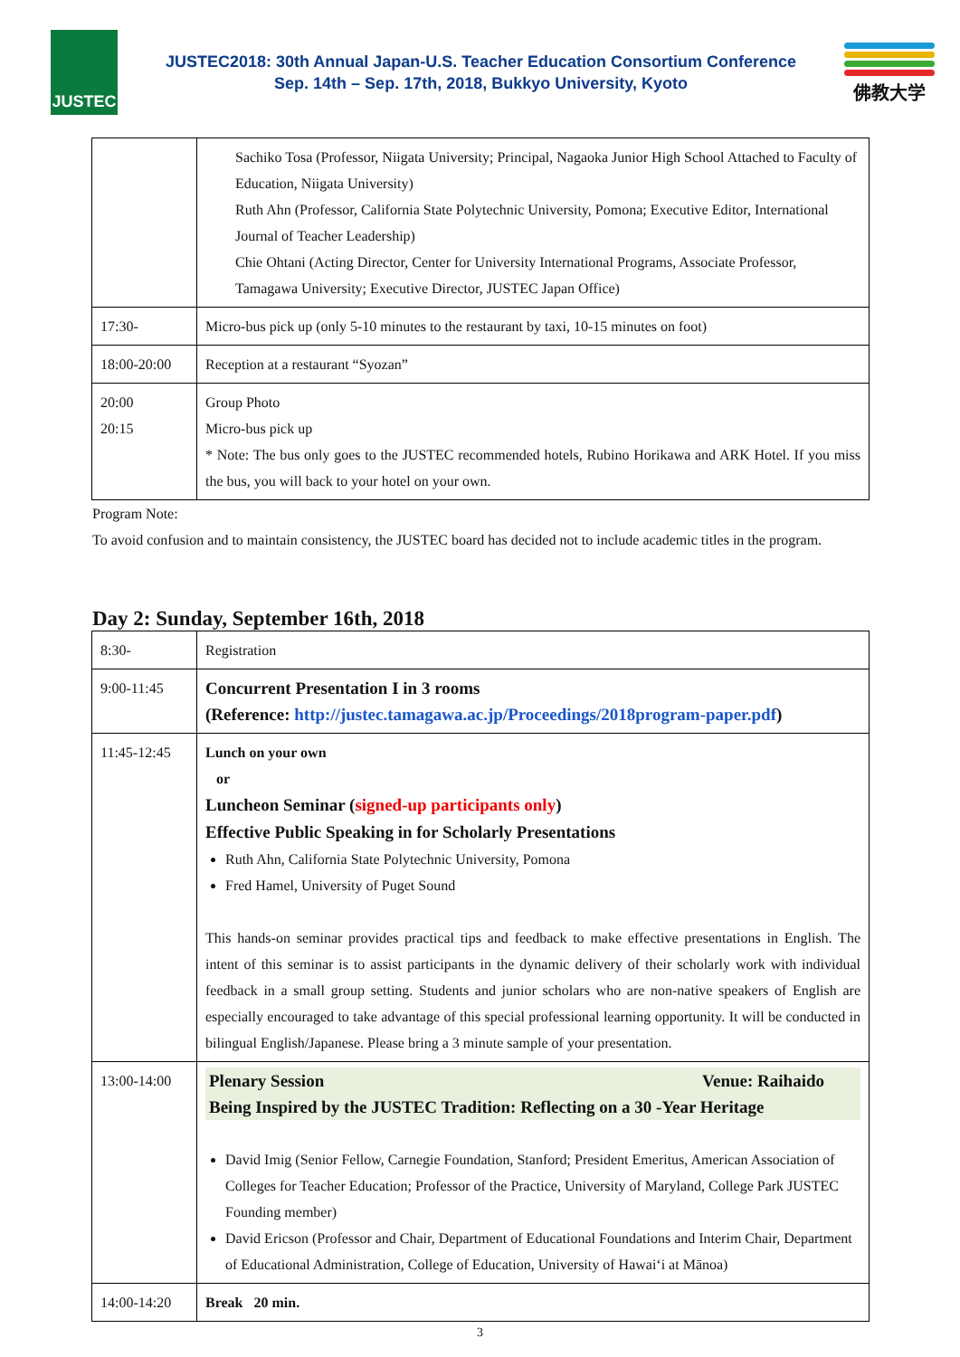JUSTEC
JUSTEC2018: 30th Annual Japan-U.S. Teacher Education Consortium Conference
Sep. 14th – Sep. 17th, 2018, Bukkyo University, Kyoto
佛教大学
| | Sachiko Tosa (Professor, Niigata University; Principal, Nagaoka Junior High School Attached to Faculty of Education, Niigata University) Ruth Ahn (Professor, California State Polytechnic University, Pomona; Executive Editor, International Journal of Teacher Leadership) Chie Ohtani (Acting Director, Center for University International Programs, Associate Professor, Tamagawa University; Executive Director, JUSTEC Japan Office) |
| 17:30- | Micro-bus pick up (only 5-10 minutes to the restaurant by taxi, 10-15 minutes on foot) |
| 18:00-20:00 | Reception at a restaurant “Syozan” |
| 20:00 20:15 | Group Photo Micro-bus pick up * Note: The bus only goes to the JUSTEC recommended hotels, Rubino Horikawa and ARK Hotel. If you miss the bus, you will back to your hotel on your own. |
Program Note:
To avoid confusion and to maintain consistency, the JUSTEC board has decided not to include academic titles in the program.
Day 2: Sunday, September 16th, 2018
| 8:30- | Registration |
| 9:00-11:45 | Concurrent Presentation I in 3 rooms (Reference: http://justec.tamagawa.ac.jp/Proceedings/2018program-paper.pdf ) |
| 11:45-12:45 | Lunch on your own or Luncheon Seminar ( signed-up participants only ) Effective Public Speaking in for Scholarly Presentations Ruth Ahn, California State Polytechnic University, Pomona Fred Hamel, University of Puget Sound This hands-on seminar provides practical tips and feedback to make effective presentations in English. The intent of this seminar is to assist participants in the dynamic delivery of their scholarly work with individual feedback in a small group setting. Students and junior scholars who are non-native speakers of English are especially encouraged to take advantage of this special professional learning opportunity. It will be conducted in bilingual English/Japanese. Please bring a 3 minute sample of your presentation. |
| 13:00-14:00 | Plenary Session Venue: Raihaido Being Inspired by the JUSTEC Tradition: Reflecting on a 30 -Year Heritage David Imig (Senior Fellow, Carnegie Foundation, Stanford; President Emeritus, American Association of Colleges for Teacher Education; Professor of the Practice, University of Maryland, College Park JUSTEC Founding member) David Ericson (Professor and Chair, Department of Educational Foundations and Interim Chair, Department of Educational Administration, College of Education, University of Hawaiʻi at Mānoa) |
| 14:00-14:20 | Break 20 min. |
3